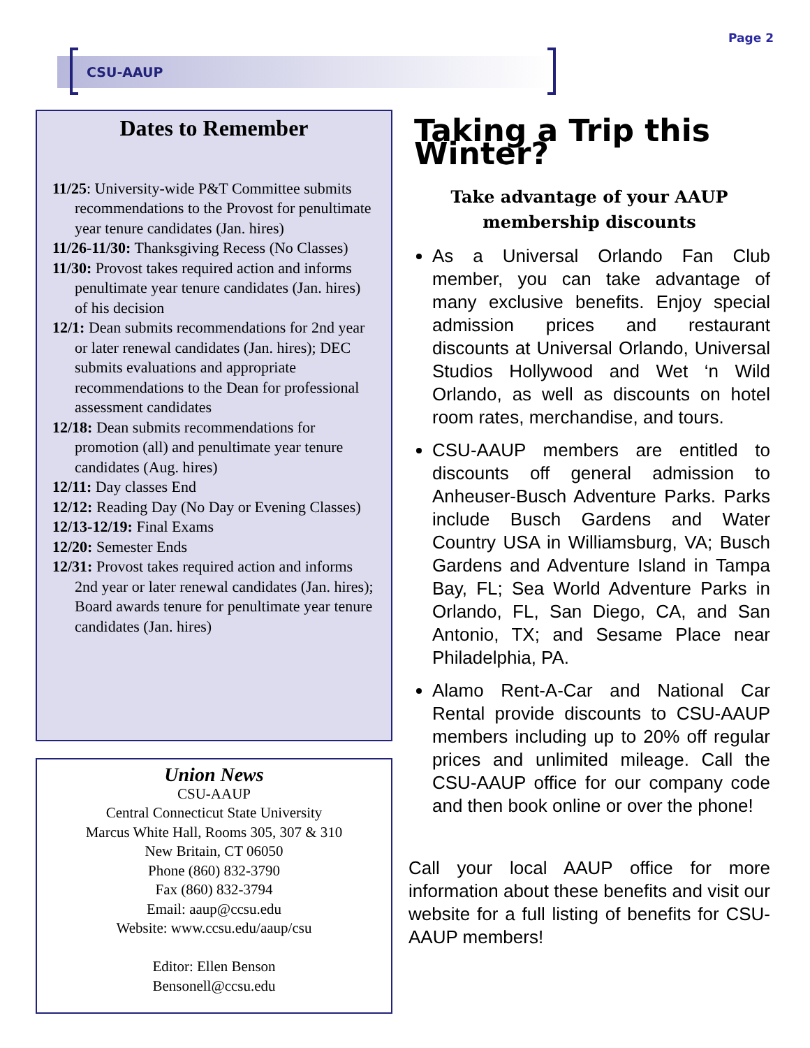Page 2
CSU-AAUP
Dates to Remember
11/25: University-wide P&T Committee submits recommendations to the Provost for penultimate year tenure candidates (Jan. hires)
11/26-11/30: Thanksgiving Recess (No Classes)
11/30: Provost takes required action and informs penultimate year tenure candidates (Jan. hires) of his decision
12/1: Dean submits recommendations for 2nd year or later renewal candidates (Jan. hires); DEC submits evaluations and appropriate recommendations to the Dean for professional assessment candidates
12/18: Dean submits recommendations for promotion (all) and penultimate year tenure candidates (Aug. hires)
12/11: Day classes End
12/12: Reading Day (No Day or Evening Classes)
12/13-12/19: Final Exams
12/20: Semester Ends
12/31: Provost takes required action and informs 2nd year or later renewal candidates (Jan. hires); Board awards tenure for penultimate year tenure candidates (Jan. hires)
Union News
CSU-AAUP
Central Connecticut State University
Marcus White Hall, Rooms 305, 307 & 310
New Britain, CT 06050
Phone (860) 832-3790
Fax (860) 832-3794
Email: aaup@ccsu.edu
Website: www.ccsu.edu/aaup/csu
Editor: Ellen Benson
Bensonell@ccsu.edu
Taking a Trip this Winter?
Take advantage of your AAUP
membership discounts
As a Universal Orlando Fan Club member, you can take advantage of many exclusive benefits. Enjoy special admission prices and restaurant discounts at Universal Orlando, Universal Studios Hollywood and Wet ‘n Wild Orlando, as well as discounts on hotel room rates, merchandise, and tours.
CSU-AAUP members are entitled to discounts off general admission to Anheuser-Busch Adventure Parks. Parks include Busch Gardens and Water Country USA in Williamsburg, VA; Busch Gardens and Adventure Island in Tampa Bay, FL; Sea World Adventure Parks in Orlando, FL, San Diego, CA, and San Antonio, TX; and Sesame Place near Philadelphia, PA.
Alamo Rent-A-Car and National Car Rental provide discounts to CSU-AAUP members including up to 20% off regular prices and unlimited mileage. Call the CSU-AAUP office for our company code and then book online or over the phone!
Call your local AAUP office for more information about these benefits and visit our website for a full listing of benefits for CSU-AAUP members!